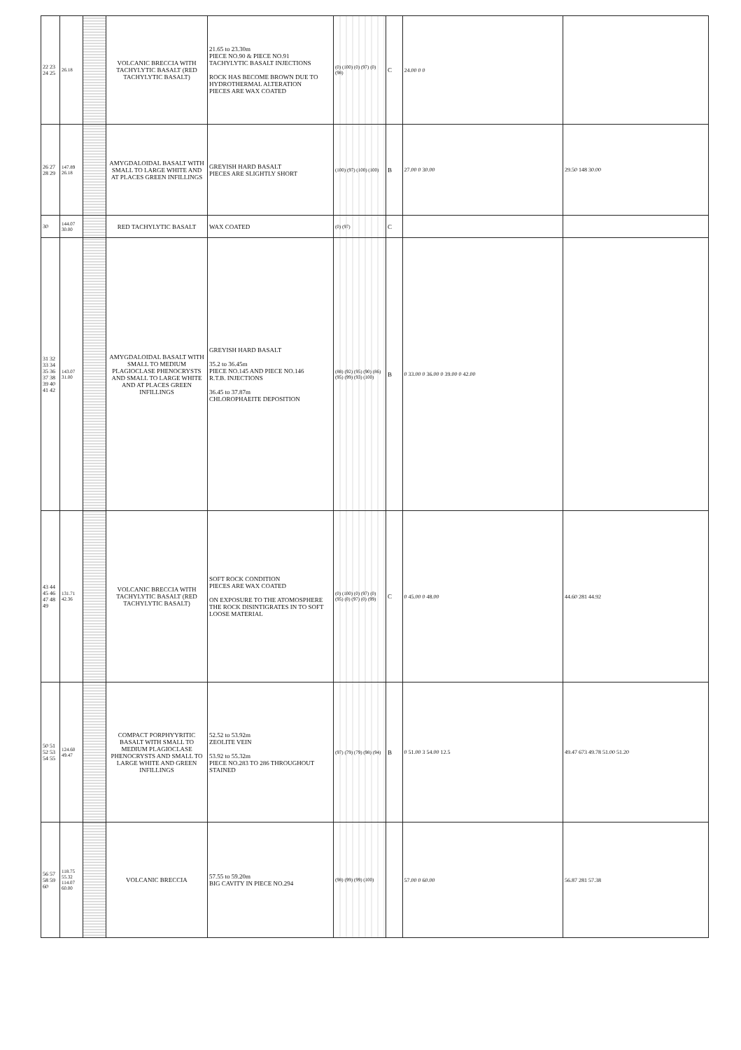| 22 23 24 25 | 26.18 | | VOLCANIC BRECCIA WITH TACHYLYTIC BASALT (RED TACHYLYTIC BASALT) | 21.65 to 23.30m PIECE NO.90 & PIECE NO.91 TACHYLYTIC BASALT INJECTIONS ROCK HAS BECOME BROWN DUE TO HYDROTHERMAL ALTERATION PIECES ARE WAX COATED | (0) (100) (0) (97) (0) (98) | C | 24.00 0 0 | |
| 26 27 28 29 | 147.89 26.18 | | AMYGDALOIDAL BASALT WITH SMALL TO LARGE WHITE AND AT PLACES GREEN INFILLINGS | GREYISH HARD BASALT PIECES ARE SLIGHTLY SHORT | (100) (97) (100) (100) | B | 27.00 0 30.00 | 29.50 148 30.00 |
| 30 | 144.07 30.00 | | RED TACHYLYTIC BASALT | WAX COATED | (0) (97) | C | | |
| 31 32 33 34 35 36 37 38 39 40 41 42 | 143.07 31.00 | | AMYGDALOIDAL BASALT WITH SMALL TO MEDIUM PLAGIOCLASE PHENOCRYSTS AND SMALL TO LARGE WHITE AND AT PLACES GREEN INFILLINGS | GREYISH HARD BASALT 35.2 to 36.45m PIECE NO.145 AND PIECE NO.146 R.T.B. INJECTIONS 36.45 to 37.87m CHLOROPHAEITE DEPOSITION | (88) (92) (95) (90) (86) (95) (99) (93) (100) | B | 0 33.00 0 36.00 0 39.00 0 42.00 | |
| 43 44 45 46 47 48 49 | 131.71 42.36 | | VOLCANIC BRECCIA WITH TACHYLYTIC BASALT (RED TACHYLYTIC BASALT) | SOFT ROCK CONDITION PIECES ARE WAX COATED ON EXPOSURE TO THE ATOMOSPHERE THE ROCK DISINTIGRATES IN TO SOFT LOOSE MATERIAL | (0) (100) (0) (97) (0) (95) (0) (97) (0) (99) | C | 0 45.00 0 48.00 | 44.60 281 44.92 |
| 50 51 52 53 54 55 | 124.60 49.47 | | COMPACT PORPHYYRITIC BASALT WITH SMALL TO MEDIUM PLAGIOCLASE PHENOCRYSTS AND SMALL TO LARGE WHITE AND GREEN INFILLINGS | 52.52 to 53.92m ZEOLITE VEIN 53.92 to 55.32m PIECE NO.283 TO 286 THROUGHOUT STAINED | (97) (79) (79) (98) (94) | B | 0 51.00 3 54.00 12.5 | 49.47 673 49.78 51.00 51.20 |
| 56 57 58 59 60 | 118.75 55.32 114.07 60.00 | | VOLCANIC BRECCIA | 57.55 to 59.20m BIG CAVITY IN PIECE NO.294 | (98) (99) (99) (100) | | 57.00 0 60.00 | 56.87 281 57.38 |